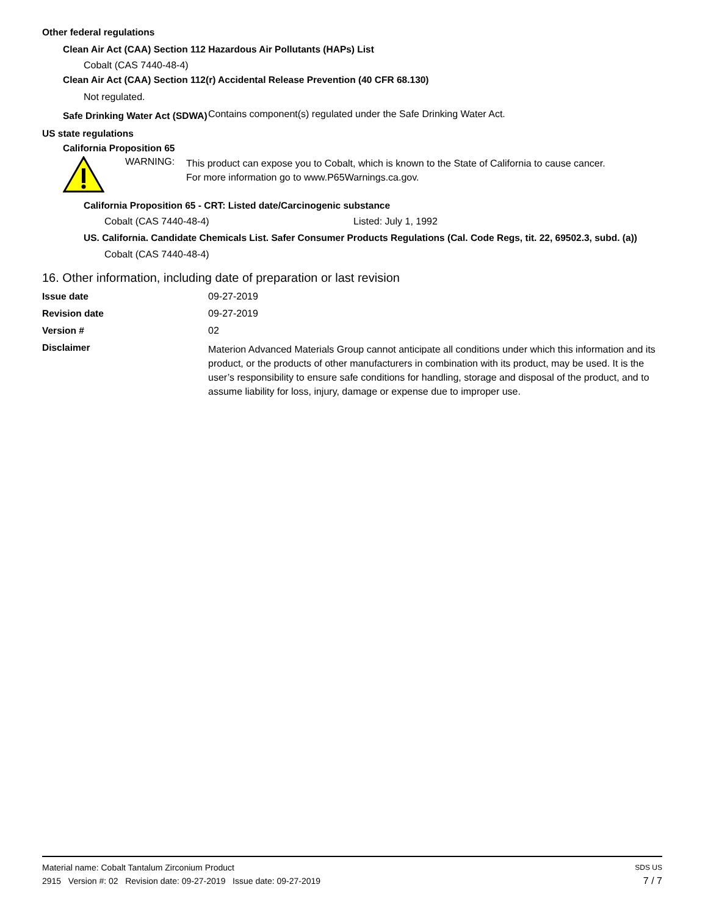Other federal regulations
Clean Air Act (CAA) Section 112 Hazardous Air Pollutants (HAPs) List
Cobalt (CAS 7440-48-4)
Clean Air Act (CAA) Section 112(r) Accidental Release Prevention (40 CFR 68.130)
Not regulated.
Safe Drinking Water Act (SDWA)
Contains component(s) regulated under the Safe Drinking Water Act.
US state regulations
California Proposition 65
WARNING:
This product can expose you to Cobalt, which is known to the State of California to cause cancer.
For more information go to www.P65Warnings.ca.gov.
California Proposition 65 - CRT: Listed date/Carcinogenic substance
Cobalt (CAS 7440-48-4) Listed: July 1, 1992
US. California. Candidate Chemicals List. Safer Consumer Products Regulations (Cal. Code Regs, tit. 22, 69502.3, subd. (a))
Cobalt (CAS 7440-48-4)
16. Other information, including date of preparation or last revision
Issue date 09-27-2019
Revision date 09-27-2019
Version # 02
Disclaimer
Materion Advanced Materials Group cannot anticipate all conditions under which this information and its product, or the products of other manufacturers in combination with its product, may be used. It is the user’s responsibility to ensure safe conditions for handling, storage and disposal of the product, and to assume liability for loss, injury, damage or expense due to improper use.
Material name: Cobalt Tantalum Zirconium Product SDS US
2915 Version #: 02 Revision date: 09-27-2019 Issue date: 09-27-2019 7 / 7